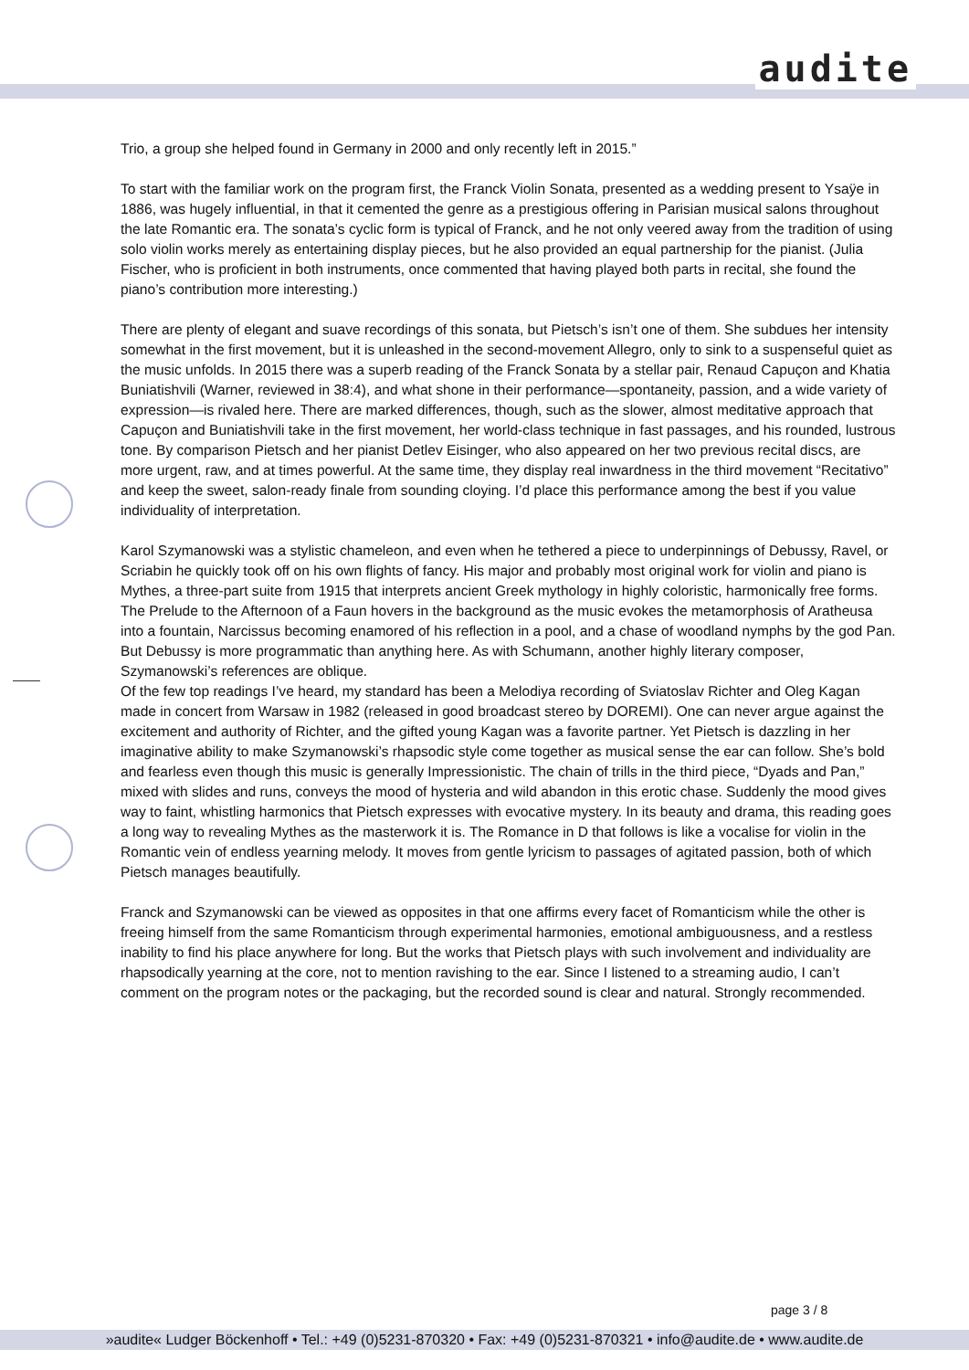audite
Trio, a group she helped found in Germany in 2000 and only recently left in 2015.”
To start with the familiar work on the program first, the Franck Violin Sonata, presented as a wedding present to Ysaÿe in 1886, was hugely influential, in that it cemented the genre as a prestigious offering in Parisian musical salons throughout the late Romantic era. The sonata’s cyclic form is typical of Franck, and he not only veered away from the tradition of using solo violin works merely as entertaining display pieces, but he also provided an equal partnership for the pianist. (Julia Fischer, who is proficient in both instruments, once commented that having played both parts in recital, she found the piano’s contribution more interesting.)
There are plenty of elegant and suave recordings of this sonata, but Pietsch’s isn’t one of them. She subdues her intensity somewhat in the first movement, but it is unleashed in the second-movement Allegro, only to sink to a suspenseful quiet as the music unfolds. In 2015 there was a superb reading of the Franck Sonata by a stellar pair, Renaud Capuçon and Khatia Buniatishvili (Warner, reviewed in 38:4), and what shone in their performance—spontaneity, passion, and a wide variety of expression—is rivaled here. There are marked differences, though, such as the slower, almost meditative approach that Capuçon and Buniatishvili take in the first movement, her world-class technique in fast passages, and his rounded, lustrous tone. By comparison Pietsch and her pianist Detlev Eisinger, who also appeared on her two previous recital discs, are more urgent, raw, and at times powerful. At the same time, they display real inwardness in the third movement “Recitativo” and keep the sweet, salon-ready finale from sounding cloying. I’d place this performance among the best if you value individuality of interpretation.
Karol Szymanowski was a stylistic chameleon, and even when he tethered a piece to underpinnings of Debussy, Ravel, or Scriabin he quickly took off on his own flights of fancy. His major and probably most original work for violin and piano is Mythes, a three-part suite from 1915 that interprets ancient Greek mythology in highly coloristic, harmonically free forms. The Prelude to the Afternoon of a Faun hovers in the background as the music evokes the metamorphosis of Aratheusa into a fountain, Narcissus becoming enamored of his reflection in a pool, and a chase of woodland nymphs by the god Pan. But Debussy is more programmatic than anything here. As with Schumann, another highly literary composer, Szymanowski’s references are oblique.
Of the few top readings I’ve heard, my standard has been a Melodiya recording of Sviatoslav Richter and Oleg Kagan made in concert from Warsaw in 1982 (released in good broadcast stereo by DOREMI). One can never argue against the excitement and authority of Richter, and the gifted young Kagan was a favorite partner. Yet Pietsch is dazzling in her imaginative ability to make Szymanowski’s rhapsodic style come together as musical sense the ear can follow. She’s bold and fearless even though this music is generally Impressionistic. The chain of trills in the third piece, “Dyads and Pan,” mixed with slides and runs, conveys the mood of hysteria and wild abandon in this erotic chase. Suddenly the mood gives way to faint, whistling harmonics that Pietsch expresses with evocative mystery. In its beauty and drama, this reading goes a long way to revealing Mythes as the masterwork it is. The Romance in D that follows is like a vocalise for violin in the Romantic vein of endless yearning melody. It moves from gentle lyricism to passages of agitated passion, both of which Pietsch manages beautifully.
Franck and Szymanowski can be viewed as opposites in that one affirms every facet of Romanticism while the other is freeing himself from the same Romanticism through experimental harmonies, emotional ambiguousness, and a restless inability to find his place anywhere for long. But the works that Pietsch plays with such involvement and individuality are rhapsodically yearning at the core, not to mention ravishing to the ear. Since I listened to a streaming audio, I can’t comment on the program notes or the packaging, but the recorded sound is clear and natural. Strongly recommended.
page 3 / 8
»audite« Ludger Böckenhoff • Tel.: +49 (0)5231-870320 • Fax: +49 (0)5231-870321 • info@audite.de • www.audite.de